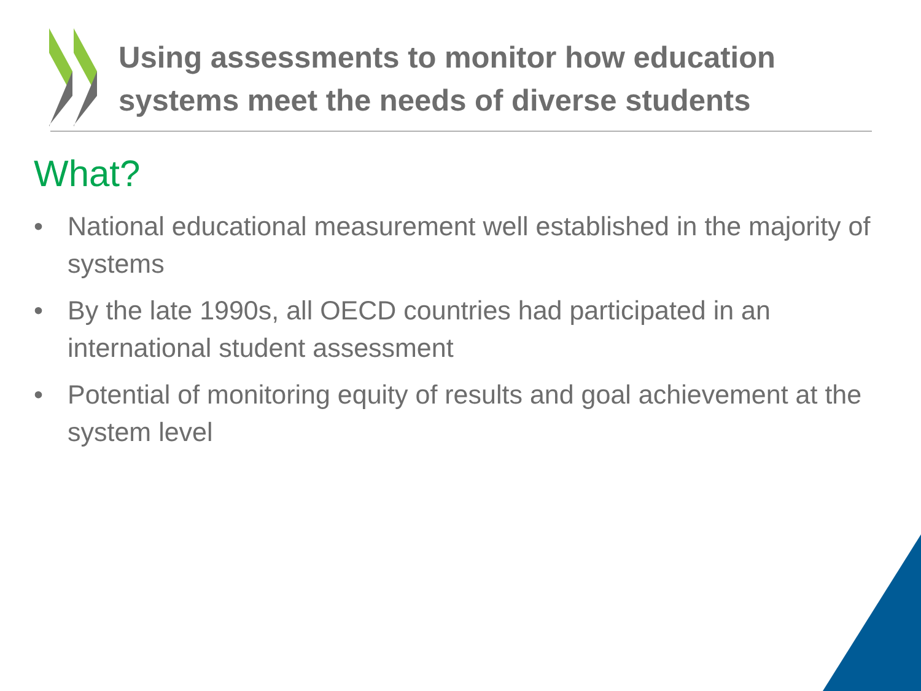Using assessments to monitor how education
systems meet the needs of diverse students
What?
• National educational measurement well established in the majority of systems
• By the late 1990s, all OECD countries had participated in an international student assessment
• Potential of monitoring equity of results and goal achievement at the system level